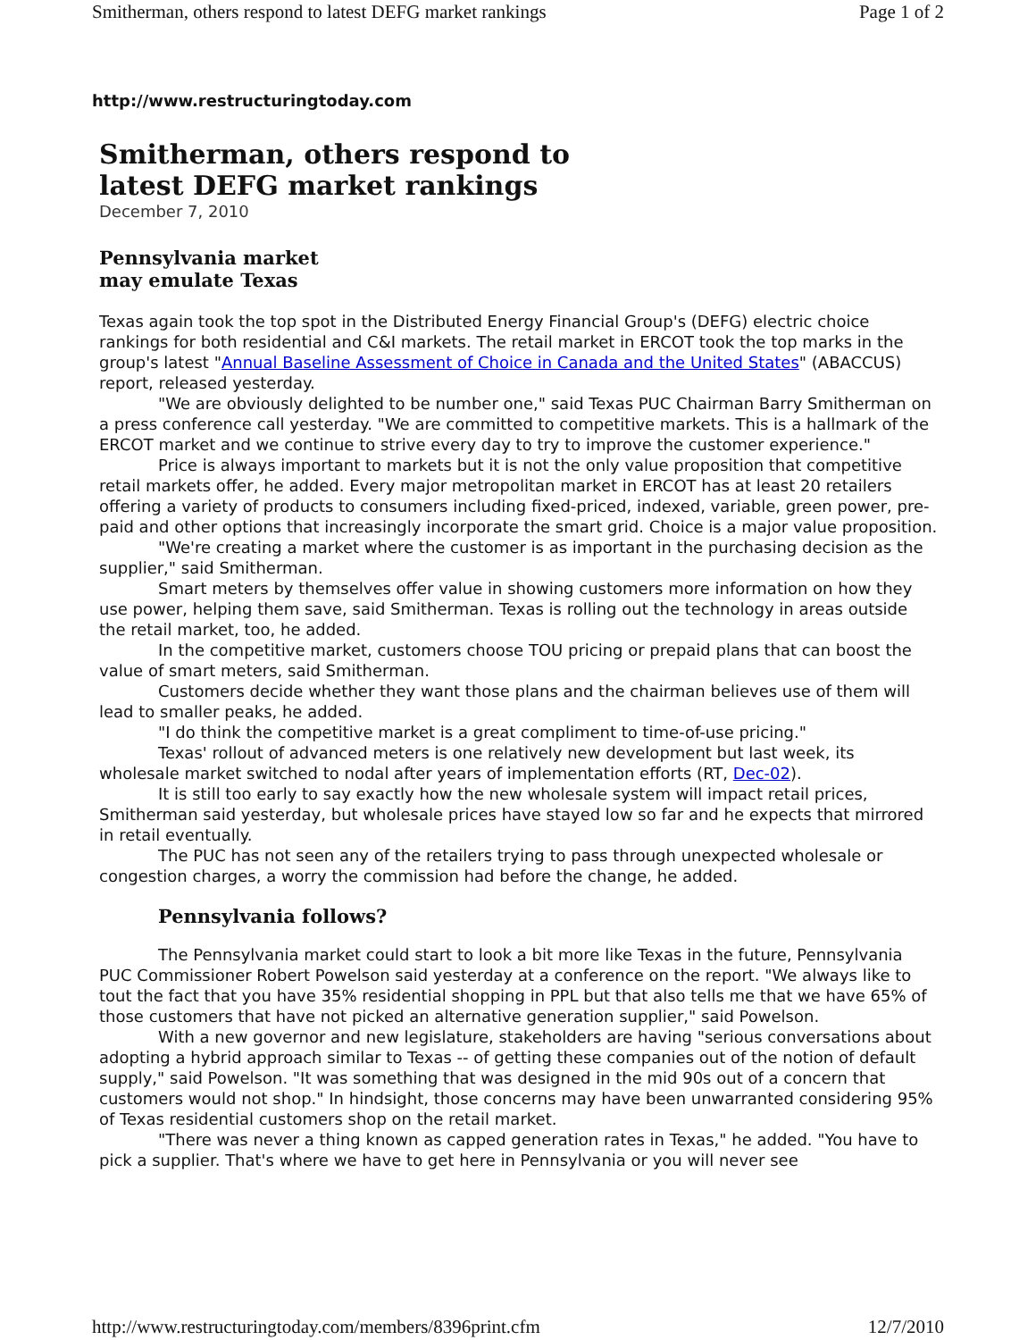Smitherman, others respond to latest DEFG market rankings Page 1 of 2
http://www.restructuringtoday.com
Smitherman, others respond to
latest DEFG market rankings
December 7, 2010
Pennsylvania market
may emulate Texas
Texas again took the top spot in the Distributed Energy Financial Group's (DEFG) electric choice rankings for both residential and C&I markets. The retail market in ERCOT took the top marks in the group's latest "Annual Baseline Assessment of Choice in Canada and the United States" (ABACCUS) report, released yesterday.
"We are obviously delighted to be number one," said Texas PUC Chairman Barry Smitherman on a press conference call yesterday. "We are committed to competitive markets. This is a hallmark of the ERCOT market and we continue to strive every day to try to improve the customer experience."
Price is always important to markets but it is not the only value proposition that competitive retail markets offer, he added. Every major metropolitan market in ERCOT has at least 20 retailers offering a variety of products to consumers including fixed-priced, indexed, variable, green power, pre-paid and other options that increasingly incorporate the smart grid. Choice is a major value proposition.
"We're creating a market where the customer is as important in the purchasing decision as the supplier," said Smitherman.
Smart meters by themselves offer value in showing customers more information on how they use power, helping them save, said Smitherman. Texas is rolling out the technology in areas outside the retail market, too, he added.
In the competitive market, customers choose TOU pricing or prepaid plans that can boost the value of smart meters, said Smitherman.
Customers decide whether they want those plans and the chairman believes use of them will lead to smaller peaks, he added.
"I do think the competitive market is a great compliment to time-of-use pricing."
Texas' rollout of advanced meters is one relatively new development but last week, its wholesale market switched to nodal after years of implementation efforts (RT, Dec-02).
It is still too early to say exactly how the new wholesale system will impact retail prices, Smitherman said yesterday, but wholesale prices have stayed low so far and he expects that mirrored in retail eventually.
The PUC has not seen any of the retailers trying to pass through unexpected wholesale or congestion charges, a worry the commission had before the change, he added.
Pennsylvania follows?
The Pennsylvania market could start to look a bit more like Texas in the future, Pennsylvania PUC Commissioner Robert Powelson said yesterday at a conference on the report. "We always like to tout the fact that you have 35% residential shopping in PPL but that also tells me that we have 65% of those customers that have not picked an alternative generation supplier," said Powelson.
With a new governor and new legislature, stakeholders are having "serious conversations about adopting a hybrid approach similar to Texas -- of getting these companies out of the notion of default supply," said Powelson. "It was something that was designed in the mid 90s out of a concern that customers would not shop." In hindsight, those concerns may have been unwarranted considering 95% of Texas residential customers shop on the retail market.
"There was never a thing known as capped generation rates in Texas," he added. "You have to pick a supplier. That's where we have to get here in Pennsylvania or you will never see
http://www.restructuringtoday.com/members/8396print.cfm 12/7/2010